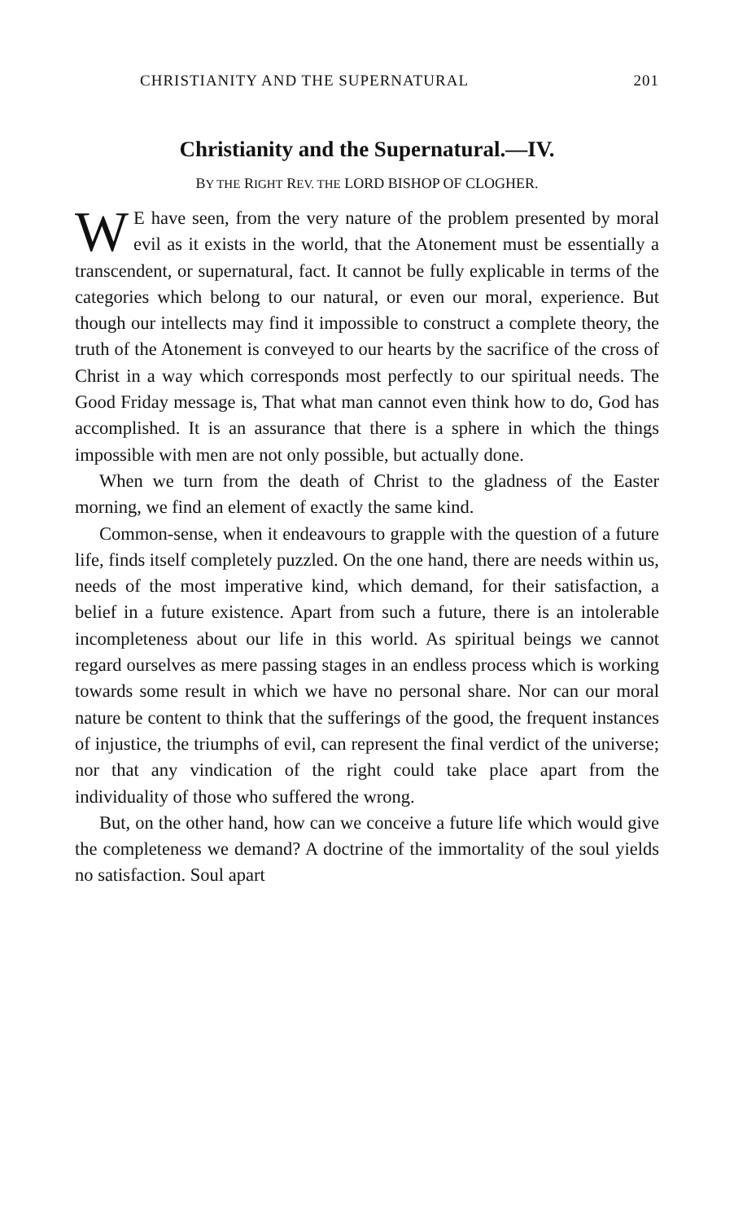CHRISTIANITY AND THE SUPERNATURAL 201
Christianity and the Supernatural.—IV.
BY THE RIGHT REV. THE LORD BISHOP OF CLOGHER.
WE have seen, from the very nature of the problem presented by moral evil as it exists in the world, that the Atonement must be essentially a transcendent, or supernatural, fact. It cannot be fully explicable in terms of the categories which belong to our natural, or even our moral, experience. But though our intellects may find it impossible to construct a complete theory, the truth of the Atonement is conveyed to our hearts by the sacrifice of the cross of Christ in a way which corresponds most perfectly to our spiritual needs. The Good Friday message is, That what man cannot even think how to do, God has accomplished. It is an assurance that there is a sphere in which the things impossible with men are not only possible, but actually done.
When we turn from the death of Christ to the gladness of the Easter morning, we find an element of exactly the same kind.
Common-sense, when it endeavours to grapple with the question of a future life, finds itself completely puzzled. On the one hand, there are needs within us, needs of the most imperative kind, which demand, for their satisfaction, a belief in a future existence. Apart from such a future, there is an intolerable incompleteness about our life in this world. As spiritual beings we cannot regard ourselves as mere passing stages in an endless process which is working towards some result in which we have no personal share. Nor can our moral nature be content to think that the sufferings of the good, the frequent instances of injustice, the triumphs of evil, can represent the final verdict of the universe; nor that any vindication of the right could take place apart from the individuality of those who suffered the wrong.
But, on the other hand, how can we conceive a future life which would give the completeness we demand? A doctrine of the immortality of the soul yields no satisfaction. Soul apart